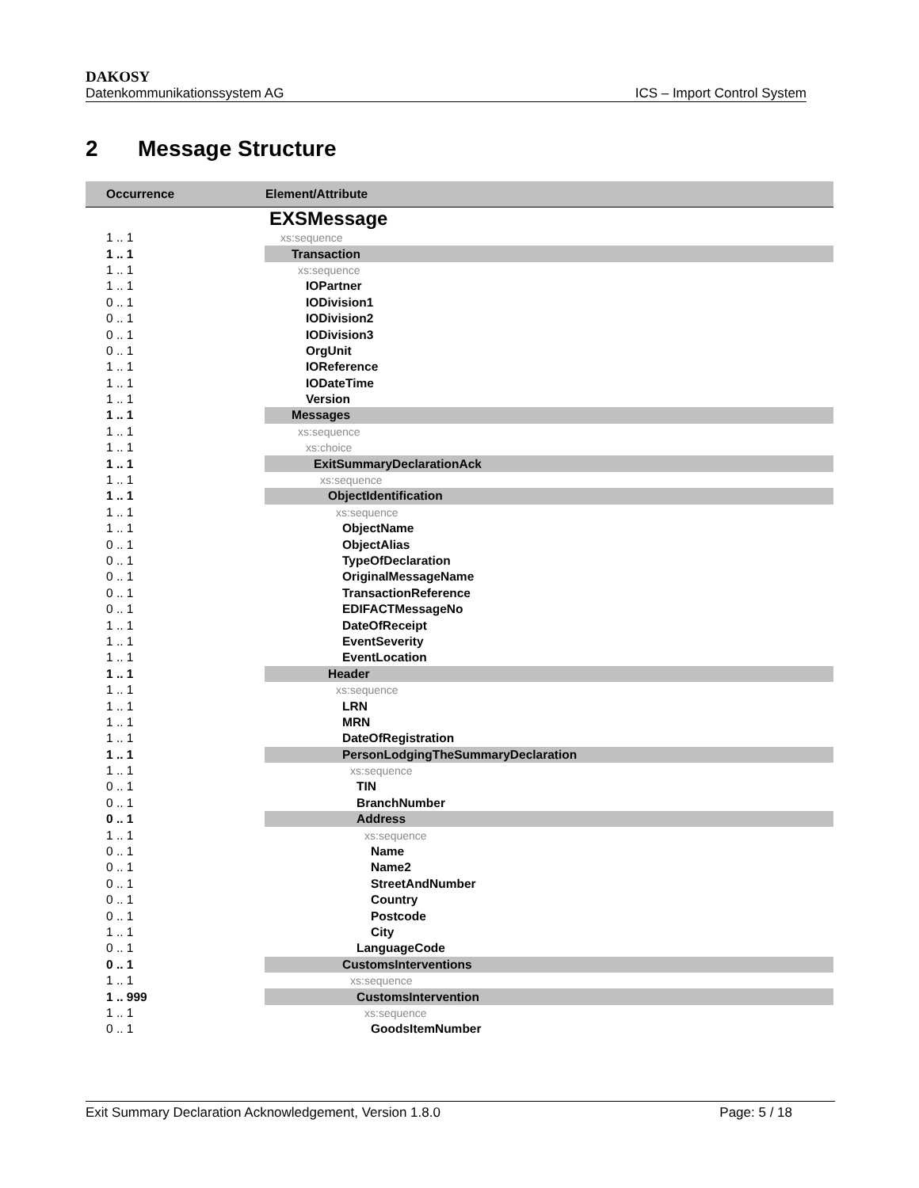DAKOSY
Datenkommunikationssystem AG ICS – Import Control System
2 Message Structure
| Occurrence | Element/Attribute |
| --- | --- |
| | EXSMessage |
| 1 .. 1 | xs:sequence |
| 1 .. 1 | Transaction |
| 1 .. 1 | xs:sequence |
| 1 .. 1 | IOPartner |
| 0 .. 1 | IODivision1 |
| 0 .. 1 | IODivision2 |
| 0 .. 1 | IODivision3 |
| 0 .. 1 | OrgUnit |
| 1 .. 1 | IOReference |
| 1 .. 1 | IODateTime |
| 1 .. 1 | Version |
| 1 .. 1 | Messages |
| 1 .. 1 | xs:sequence |
| 1 .. 1 | xs:choice |
| 1 .. 1 | ExitSummaryDeclarationAck |
| 1 .. 1 | xs:sequence |
| 1 .. 1 | ObjectIdentification |
| 1 .. 1 | xs:sequence |
| 1 .. 1 | ObjectName |
| 0 .. 1 | ObjectAlias |
| 0 .. 1 | TypeOfDeclaration |
| 0 .. 1 | OriginalMessageName |
| 0 .. 1 | TransactionReference |
| 0 .. 1 | EDIFACTMessageNo |
| 1 .. 1 | DateOfReceipt |
| 1 .. 1 | EventSeverity |
| 1 .. 1 | EventLocation |
| 1 .. 1 | Header |
| 1 .. 1 | xs:sequence |
| 1 .. 1 | LRN |
| 1 .. 1 | MRN |
| 1 .. 1 | DateOfRegistration |
| 1 .. 1 | PersonLodgingTheSummaryDeclaration |
| 1 .. 1 | xs:sequence |
| 0 .. 1 | TIN |
| 0 .. 1 | BranchNumber |
| 0 .. 1 | Address |
| 1 .. 1 | xs:sequence |
| 0 .. 1 | Name |
| 0 .. 1 | Name2 |
| 0 .. 1 | StreetAndNumber |
| 0 .. 1 | Country |
| 0 .. 1 | Postcode |
| 1 .. 1 | City |
| 0 .. 1 | LanguageCode |
| 0 .. 1 | CustomsInterventions |
| 1 .. 1 | xs:sequence |
| 1 .. 999 | CustomsIntervention |
| 1 .. 1 | xs:sequence |
| 0 .. 1 | GoodsItemNumber |
Exit Summary Declaration Acknowledgement, Version 1.8.0 Page: 5 / 18